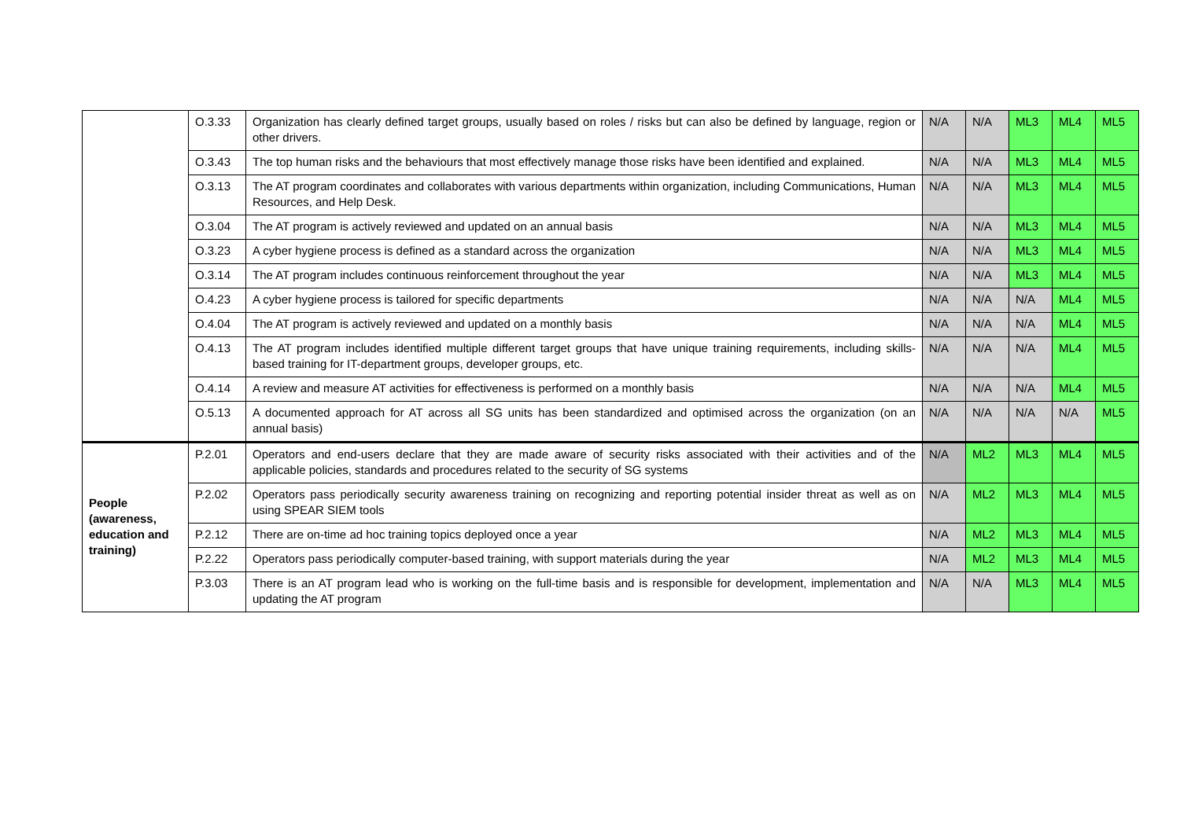| | O.3.33 | Organization has clearly defined target groups, usually based on roles / risks but can also be defined by language, region or other drivers. | N/A | N/A | ML3 | ML4 | ML5 |
| | O.3.43 | The top human risks and the behaviours that most effectively manage those risks have been identified and explained. | N/A | N/A | ML3 | ML4 | ML5 |
| | O.3.13 | The AT program coordinates and collaborates with various departments within organization, including Communications, Human Resources, and Help Desk. | N/A | N/A | ML3 | ML4 | ML5 |
| | O.3.04 | The AT program is actively reviewed and updated on an annual basis | N/A | N/A | ML3 | ML4 | ML5 |
| | O.3.23 | A cyber hygiene process is defined as a standard across the organization | N/A | N/A | ML3 | ML4 | ML5 |
| | O.3.14 | The AT program includes continuous reinforcement throughout the year | N/A | N/A | ML3 | ML4 | ML5 |
| | O.4.23 | A cyber hygiene process is tailored for specific departments | N/A | N/A | N/A | ML4 | ML5 |
| | O.4.04 | The AT program is actively reviewed and updated on a monthly basis | N/A | N/A | N/A | ML4 | ML5 |
| | O.4.13 | The AT program includes identified multiple different target groups that have unique training requirements, including skills-based training for IT-department groups, developer groups, etc. | N/A | N/A | N/A | ML4 | ML5 |
| | O.4.14 | A review and measure AT activities for effectiveness is performed on a monthly basis | N/A | N/A | N/A | ML4 | ML5 |
| | O.5.13 | A documented approach for AT across all SG units has been standardized and optimised across the organization (on an annual basis) | N/A | N/A | N/A | N/A | ML5 |
| People (awareness, education and training) | P.2.01 | Operators and end-users declare that they are made aware of security risks associated with their activities and of the applicable policies, standards and procedures related to the security of SG systems | N/A | ML2 | ML3 | ML4 | ML5 |
| | P.2.02 | Operators pass periodically security awareness training on recognizing and reporting potential insider threat as well as on using SPEAR SIEM tools | N/A | ML2 | ML3 | ML4 | ML5 |
| | P.2.12 | There are on-time ad hoc training topics deployed once a year | N/A | ML2 | ML3 | ML4 | ML5 |
| | P.2.22 | Operators pass periodically computer-based training, with support materials during the year | N/A | ML2 | ML3 | ML4 | ML5 |
| | P.3.03 | There is an AT program lead who is working on the full-time basis and is responsible for development, implementation and updating the AT program | N/A | N/A | ML3 | ML4 | ML5 |